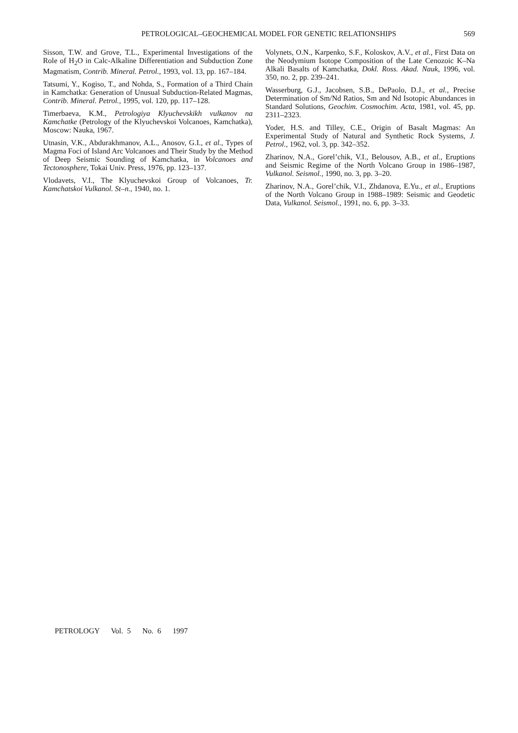PETROLOGICAL–GEOCHEMICAL MODEL FOR GENETIC RELATIONSHIPS
569
Sisson, T.W. and Grove, T.L., Experimental Investigations of the Role of H<sub>2</sub>O in Calc-Alkaline Differentiation and Subduction Zone Magmatism, Contrib. Mineral. Petrol., 1993, vol. 13, pp. 167–184.
Tatsumi, Y., Kogiso, T., and Nohda, S., Formation of a Third Chain in Kamchatka: Generation of Unusual Subduction-Related Magmas, Contrib. Mineral. Petrol., 1995, vol. 120, pp. 117–128.
Timerbaeva, K.M., Petrologiya Klyuchevskikh vulkanov na Kamchatke (Petrology of the Klyuchevskoi Volcanoes, Kamchatka), Moscow: Nauka, 1967.
Utnasin, V.K., Abdurakhmanov, A.L., Anosov, G.I., et al., Types of Magma Foci of Island Arc Volcanoes and Their Study by the Method of Deep Seismic Sounding of Kamchatka, in Volcanoes and Tectonosphere, Tokai Univ. Press, 1976, pp. 123–137.
Vlodavets, V.I., The Klyuchevskoi Group of Volcanoes, Tr. Kamchatskoi Vulkanol. St–n., 1940, no. 1.
Volynets, O.N., Karpenko, S.F., Koloskov, A.V., et al., First Data on the Neodymium Isotope Composition of the Late Cenozoic K–Na Alkali Basalts of Kamchatka, Dokl. Ross. Akad. Nauk, 1996, vol. 350, no. 2, pp. 239–241.
Wasserburg, G.J., Jacobsen, S.B., DePaolo, D.J., et al., Precise Determination of Sm/Nd Ratios, Sm and Nd Isotopic Abundances in Standard Solutions, Geochim. Cosmochim. Acta, 1981, vol. 45, pp. 2311–2323.
Yoder, H.S. and Tilley, C.E., Origin of Basalt Magmas: An Experimental Study of Natural and Synthetic Rock Systems, J. Petrol., 1962, vol. 3, pp. 342–352.
Zharinov, N.A., Gorel’chik, V.I., Belousov, A.B., et al., Eruptions and Seismic Regime of the North Volcano Group in 1986–1987, Vulkanol. Seismol., 1990, no. 3, pp. 3–20.
Zharinov, N.A., Gorel’chik, V.I., Zhdanova, E.Yu., et al., Eruptions of the North Volcano Group in 1988–1989: Seismic and Geodetic Data, Vulkanol. Seismol., 1991, no. 6, pp. 3–33.
PETROLOGY Vol. 5 No. 6 1997